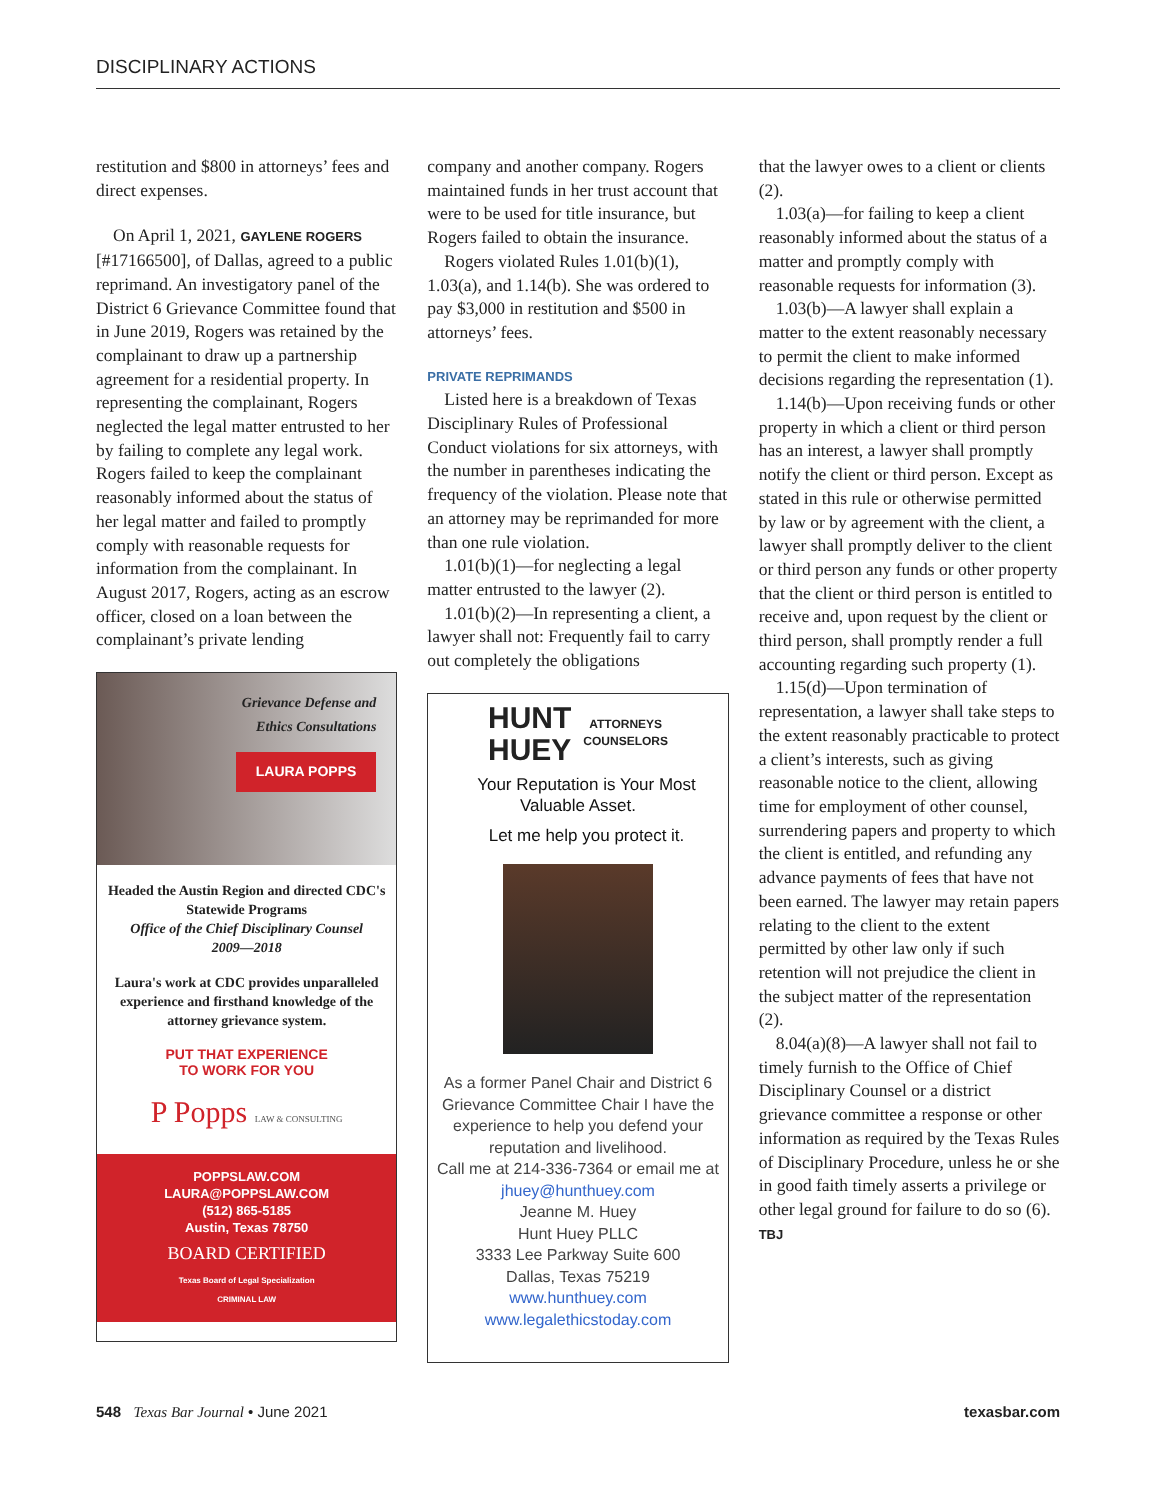DISCIPLINARY ACTIONS
restitution and $800 in attorneys’ fees and direct expenses.
On April 1, 2021, GAYLENE ROGERS [#17166500], of Dallas, agreed to a public reprimand. An investigatory panel of the District 6 Grievance Committee found that in June 2019, Rogers was retained by the complainant to draw up a partnership agreement for a residential property. In representing the complainant, Rogers neglected the legal matter entrusted to her by failing to complete any legal work. Rogers failed to keep the complainant reasonably informed about the status of her legal matter and failed to promptly comply with reasonable requests for information from the complainant. In August 2017, Rogers, acting as an escrow officer, closed on a loan between the complainant’s private lending
Grievance Defense and
Ethics Consultations
LAURA POPPS
Headed the Austin Region and directed CDC's Statewide Programs
Office of the Chief Disciplinary Counsel
2009—2018
Laura's work at CDC provides unparalleled experience and firsthand knowledge of the attorney grievance system.
PUT THAT EXPERIENCE
TO WORK FOR YOU
P Popps LAW & CONSULTING
POPPSLAW.COM
LAURA@POPPSLAW.COM
(512) 865-5185
Austin, Texas 78750
BOARD CERTIFIED
Texas Board of Legal Specialization
CRIMINAL LAW
company and another company. Rogers maintained funds in her trust account that were to be used for title insurance, but Rogers failed to obtain the insurance.
Rogers violated Rules 1.01(b)(1), 1.03(a), and 1.14(b). She was ordered to pay $3,000 in restitution and $500 in attorneys’ fees.
PRIVATE REPRIMANDS
Listed here is a breakdown of Texas Disciplinary Rules of Professional Conduct violations for six attorneys, with the number in parentheses indicating the frequency of the violation. Please note that an attorney may be reprimanded for more than one rule violation.
1.01(b)(1)—for neglecting a legal matter entrusted to the lawyer (2).
1.01(b)(2)—In representing a client, a lawyer shall not: Frequently fail to carry out completely the obligations
HUNT
HUEY
ATTORNEYS
COUNSELORS
Your Reputation is Your Most Valuable Asset.
Let me help you protect it.
As a former Panel Chair and District 6 Grievance Committee Chair I have the experience to help you defend your reputation and livelihood.
Call me at 214-336-7364 or email me at jhuey@hunthuey.com
Jeanne M. Huey
Hunt Huey PLLC
3333 Lee Parkway Suite 600
Dallas, Texas 75219
www.hunthuey.com
www.legalethicstoday.com
that the lawyer owes to a client or clients (2).
1.03(a)—for failing to keep a client reasonably informed about the status of a matter and promptly comply with reasonable requests for information (3).
1.03(b)—A lawyer shall explain a matter to the extent reasonably necessary to permit the client to make informed decisions regarding the representation (1).
1.14(b)—Upon receiving funds or other property in which a client or third person has an interest, a lawyer shall promptly notify the client or third person. Except as stated in this rule or otherwise permitted by law or by agreement with the client, a lawyer shall promptly deliver to the client or third person any funds or other property that the client or third person is entitled to receive and, upon request by the client or third person, shall promptly render a full accounting regarding such property (1).
1.15(d)—Upon termination of representation, a lawyer shall take steps to the extent reasonably practicable to protect a client’s interests, such as giving reasonable notice to the client, allowing time for employment of other counsel, surrendering papers and property to which the client is entitled, and refunding any advance payments of fees that have not been earned. The lawyer may retain papers relating to the client to the extent permitted by other law only if such retention will not prejudice the client in the subject matter of the representation (2).
8.04(a)(8)—A lawyer shall not fail to timely furnish to the Office of Chief Disciplinary Counsel or a district grievance committee a response or other information as required by the Texas Rules of Disciplinary Procedure, unless he or she in good faith timely asserts a privilege or other legal ground for failure to do so (6). TBJ
548 Texas Bar Journal • June 2021
texasbar.com